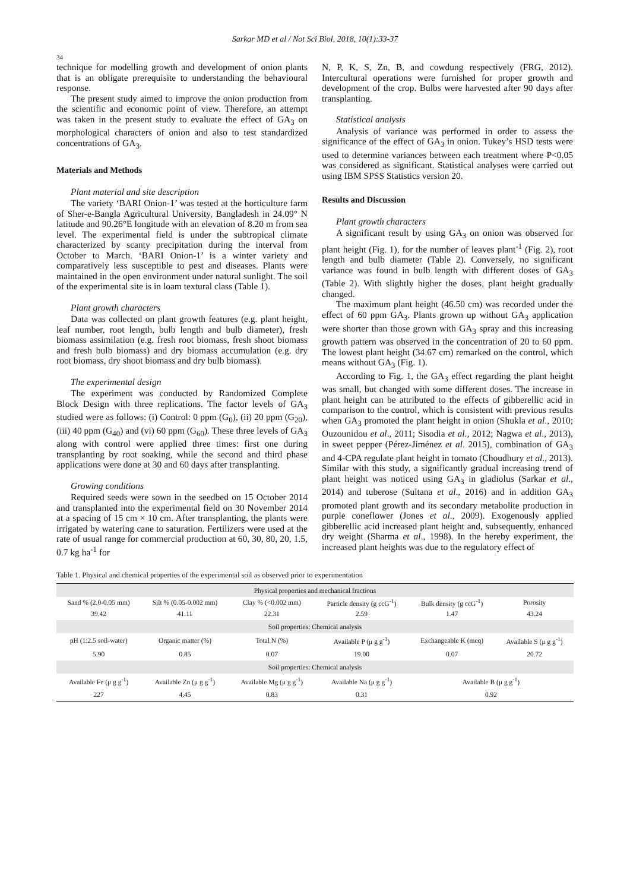Sarkar MD et al / Not Sci Biol, 2018, 10(1):33-37
34
technique for modelling growth and development of onion plants that is an obligate prerequisite to understanding the behavioural response.
The present study aimed to improve the onion production from the scientific and economic point of view. Therefore, an attempt was taken in the present study to evaluate the effect of GA<sub>3</sub> on morphological characters of onion and also to test standardized concentrations of GA<sub>3</sub>.
Materials and Methods
Plant material and site description
The variety ‘BARI Onion-1’ was tested at the horticulture farm of Sher-e-Bangla Agricultural University, Bangladesh in 24.09° N latitude and 90.26°E longitude with an elevation of 8.20 m from sea level. The experimental field is under the subtropical climate characterized by scanty precipitation during the interval from October to March. ‘BARI Onion-1’ is a winter variety and comparatively less susceptible to pest and diseases. Plants were maintained in the open environment under natural sunlight. The soil of the experimental site is in loam textural class (Table 1).
Plant growth characters
Data was collected on plant growth features (e.g. plant height, leaf number, root length, bulb length and bulb diameter), fresh biomass assimilation (e.g. fresh root biomass, fresh shoot biomass and fresh bulb biomass) and dry biomass accumulation (e.g. dry root biomass, dry shoot biomass and dry bulb biomass).
The experimental design
The experiment was conducted by Randomized Complete Block Design with three replications. The factor levels of GA<sub>3</sub> studied were as follows: (i) Control: 0 ppm (G<sub>0</sub>), (ii) 20 ppm (G<sub>20</sub>), (iii) 40 ppm (G<sub>40</sub>) and (vi) 60 ppm (G<sub>60</sub>). These three levels of GA<sub>3</sub> along with control were applied three times: first one during transplanting by root soaking, while the second and third phase applications were done at 30 and 60 days after transplanting.
Growing conditions
Required seeds were sown in the seedbed on 15 October 2014 and transplanted into the experimental field on 30 November 2014 at a spacing of 15 cm × 10 cm. After transplanting, the plants were irrigated by watering cane to saturation. Fertilizers were used at the rate of usual range for commercial production at 60, 30, 80, 20, 1.5, 0.7 kg ha<sup>-1</sup> for
N, P, K, S, Zn, B, and cowdung respectively (FRG, 2012). Intercultural operations were furnished for proper growth and development of the crop. Bulbs were harvested after 90 days after transplanting.
Statistical analysis
Analysis of variance was performed in order to assess the significance of the effect of GA<sub>3</sub> in onion. Tukey’s HSD tests were used to determine variances between each treatment where P<0.05 was considered as significant. Statistical analyses were carried out using IBM SPSS Statistics version 20.
Results and Discussion
Plant growth characters
A significant result by using GA<sub>3</sub> on onion was observed for plant height (Fig. 1), for the number of leaves plant<sup>-1</sup> (Fig. 2), root length and bulb diameter (Table 2). Conversely, no significant variance was found in bulb length with different doses of GA<sub>3</sub> (Table 2). With slightly higher the doses, plant height gradually changed.
The maximum plant height (46.50 cm) was recorded under the effect of 60 ppm GA<sub>3</sub>. Plants grown up without GA<sub>3</sub> application were shorter than those grown with GA<sub>3</sub> spray and this increasing growth pattern was observed in the concentration of 20 to 60 ppm. The lowest plant height (34.67 cm) remarked on the control, which means without GA<sub>3</sub> (Fig. 1).
According to Fig. 1, the GA<sub>3</sub> effect regarding the plant height was small, but changed with some different doses. The increase in plant height can be attributed to the effects of gibberellic acid in comparison to the control, which is consistent with previous results when GA<sub>3</sub> promoted the plant height in onion (Shukla et al., 2010; Ouzounidou et al., 2011; Sisodia et al., 2012; Nagwa et al., 2013), in sweet pepper (Pérez-Jiménez et al. 2015), combination of GA<sub>3</sub> and 4-CPA regulate plant height in tomato (Choudhury et al., 2013). Similar with this study, a significantly gradual increasing trend of plant height was noticed using GA<sub>3</sub> in gladiolus (Sarkar et al., 2014) and tuberose (Sultana et al., 2016) and in addition GA<sub>3</sub> promoted plant growth and its secondary metabolite production in purple coneflower (Jones et al., 2009). Exogenously applied gibberellic acid increased plant height and, subsequently, enhanced dry weight (Sharma et al., 1998). In the hereby experiment, the increased plant heights was due to the regulatory effect of
Table 1. Physical and chemical properties of the experimental soil as observed prior to experimentation
| Physical properties and mechanical fractions | | | | | |
| Sand % (2.0-0.05 mm) | Silt % (0.05-0.002 mm) | Clay % (<0.002 mm) | Particle density (g ccG<sup>-1</sup>) | Bulk density (g ccG<sup>-1</sup>) | Porosity |
| 39.42 | 41.11 | 22.31 | 2.59 | 1.47 | 43.24 |
| Soil properties: Chemical analysis | | | | | |
| pH (1:2.5 soil-water) | Organic matter (%) | Total N (%) | Available P (μ g g<sup>-1</sup>) | Exchangeable K (meq) | Available S (μ g g<sup>-1</sup>) |
| 5.90 | 0.85 | 0.07 | 19.00 | 0.07 | 20.72 |
| Soil properties: Chemical analysis | | | | | |
| Available Fe (μ g g<sup>-1</sup>) | Available Zn (μ g g<sup>-1</sup>) | Available Mg (μ g g<sup>-1</sup>) | Available Na (μ g g<sup>-1</sup>) | Available B (μ g g<sup>-1</sup>) | |
| 227 | 4.45 | 0.83 | 0.31 | 0.92 | |